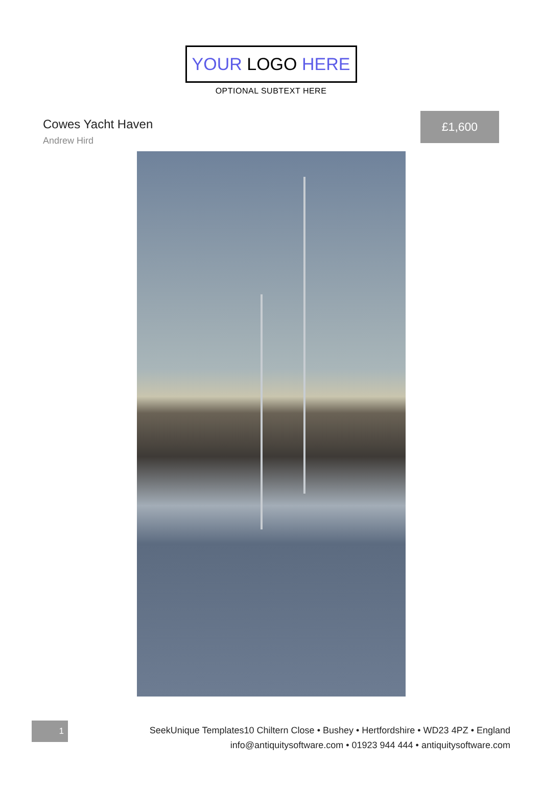YOUR LOGO HERE
OPTIONAL SUBTEXT HERE
Cowes Yacht Haven
Andrew Hird
£1,600
1
SeekUnique Templates10 Chiltern Close • Bushey • Hertfordshire • WD23 4PZ • England
info@antiquitysoftware.com • 01923 944 444 • antiquitysoftware.com